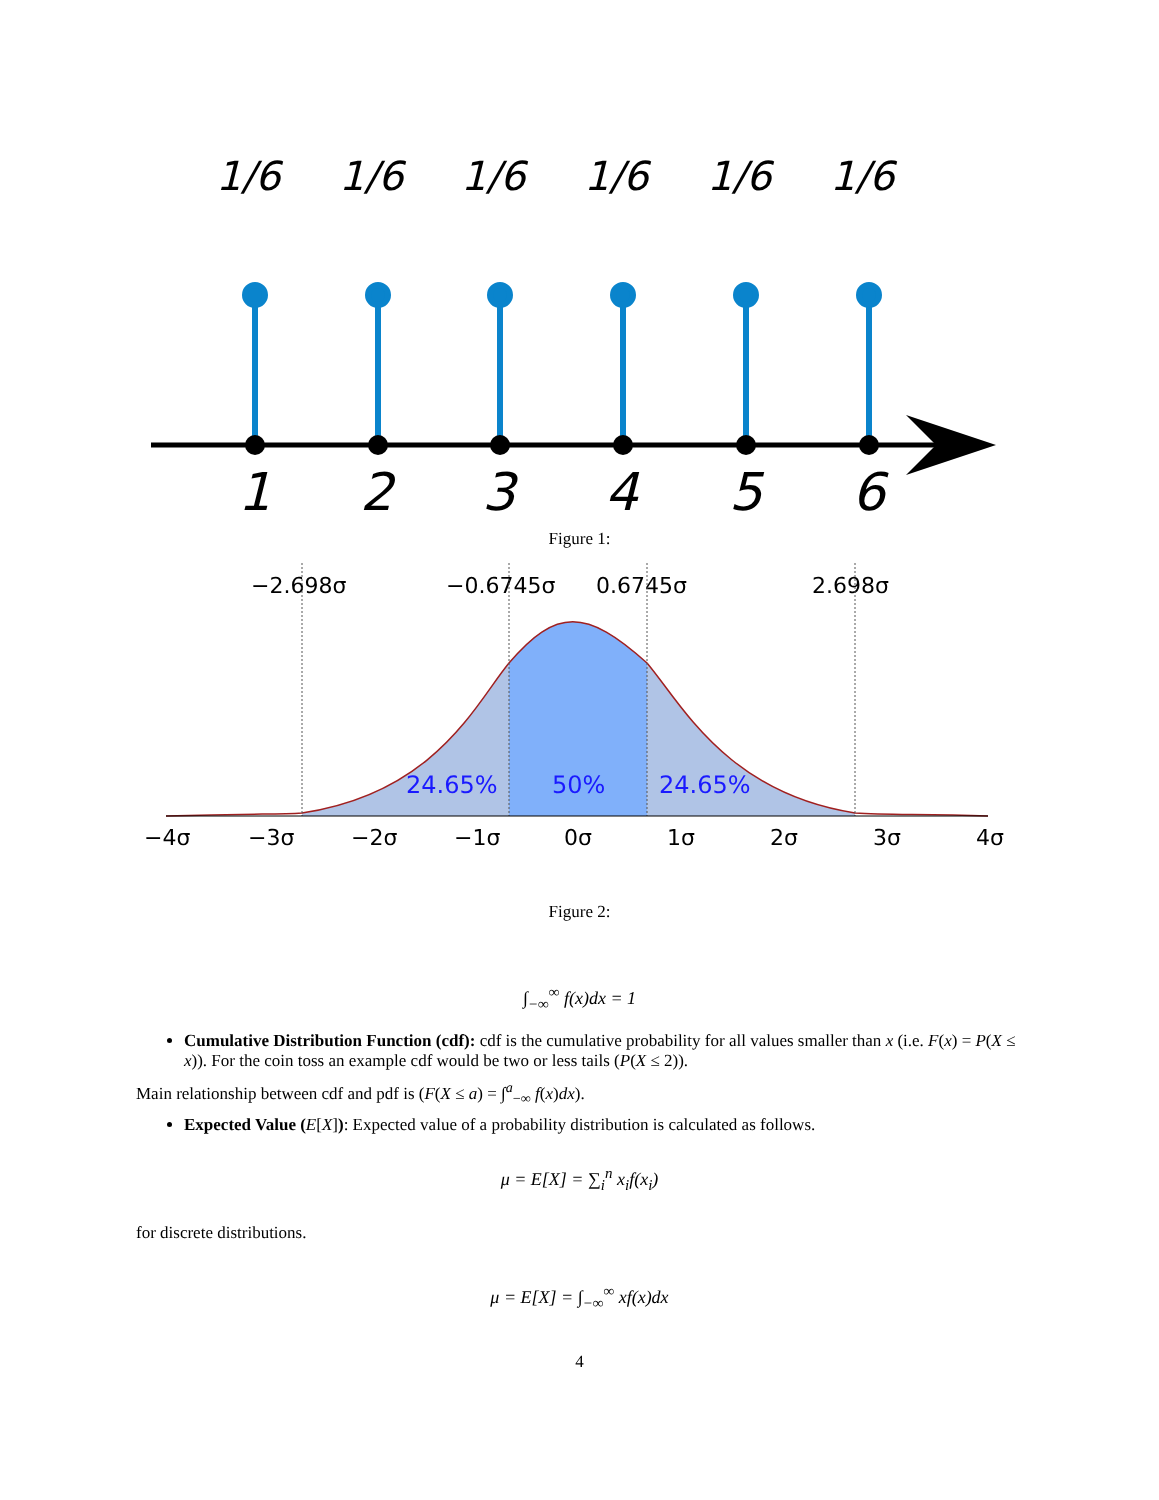1/6
1/6
1/6
1/6
1/6
1/6
1
2
3
4
5
6
Figure 1:
−2.698σ
−0.6745σ
0.6745σ
2.698σ
24.65%
50%
24.65%
−4σ
−3σ
−2σ
−1σ
0σ
1σ
2σ
3σ
4σ
Figure 2:
∫<sub>−∞</sub><sup>∞</sup> f(x)dx = 1
Cumulative Distribution Function (cdf): cdf is the cumulative probability for all values smaller than x (i.e. F(x) = P(X ≤ x)). For the coin toss an example cdf would be two or less tails (P(X ≤ 2)).
Main relationship between cdf and pdf is (F(X ≤ a) = ∫<sup>a</sup><sub>−∞</sub> f(x)dx).
Expected Value (E[X]): Expected value of a probability distribution is calculated as follows.
μ = E[X] = ∑<sub>i</sub><sup>n</sup> x<sub>i</sub>f(x<sub>i</sub>)
for discrete distributions.
μ = E[X] = ∫<sub>−∞</sub><sup>∞</sup> xf(x)dx
4